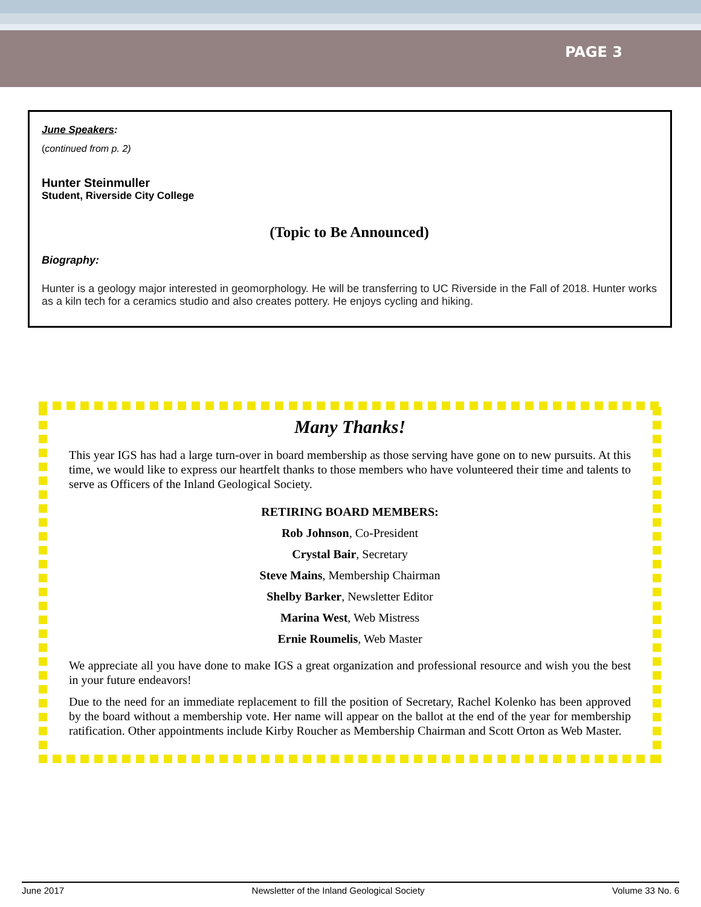PAGE 3
June Speakers:
(continued from p. 2)
Hunter Steinmuller
Student, Riverside City College
(Topic to Be Announced)
Biography:
Hunter is a geology major interested in geomorphology. He will be transferring to UC Riverside in the Fall of 2018. Hunter works as a kiln tech for a ceramics studio and also creates pottery. He enjoys cycling and hiking.
Many Thanks!
This year IGS has had a large turn-over in board membership as those serving have gone on to new pursuits. At this time, we would like to express our heartfelt thanks to those members who have volunteered their time and talents to serve as Officers of the Inland Geological Society.
RETIRING BOARD MEMBERS:
Rob Johnson, Co-President
Crystal Bair, Secretary
Steve Mains, Membership Chairman
Shelby Barker, Newsletter Editor
Marina West, Web Mistress
Ernie Roumelis, Web Master
We appreciate all you have done to make IGS a great organization and professional resource and wish you the best in your future endeavors!
Due to the need for an immediate replacement to fill the position of Secretary, Rachel Kolenko has been approved by the board without a membership vote. Her name will appear on the ballot at the end of the year for membership ratification. Other appointments include Kirby Roucher as Membership Chairman and Scott Orton as Web Master.
June 2017 Newsletter of the Inland Geological Society Volume 33 No. 6